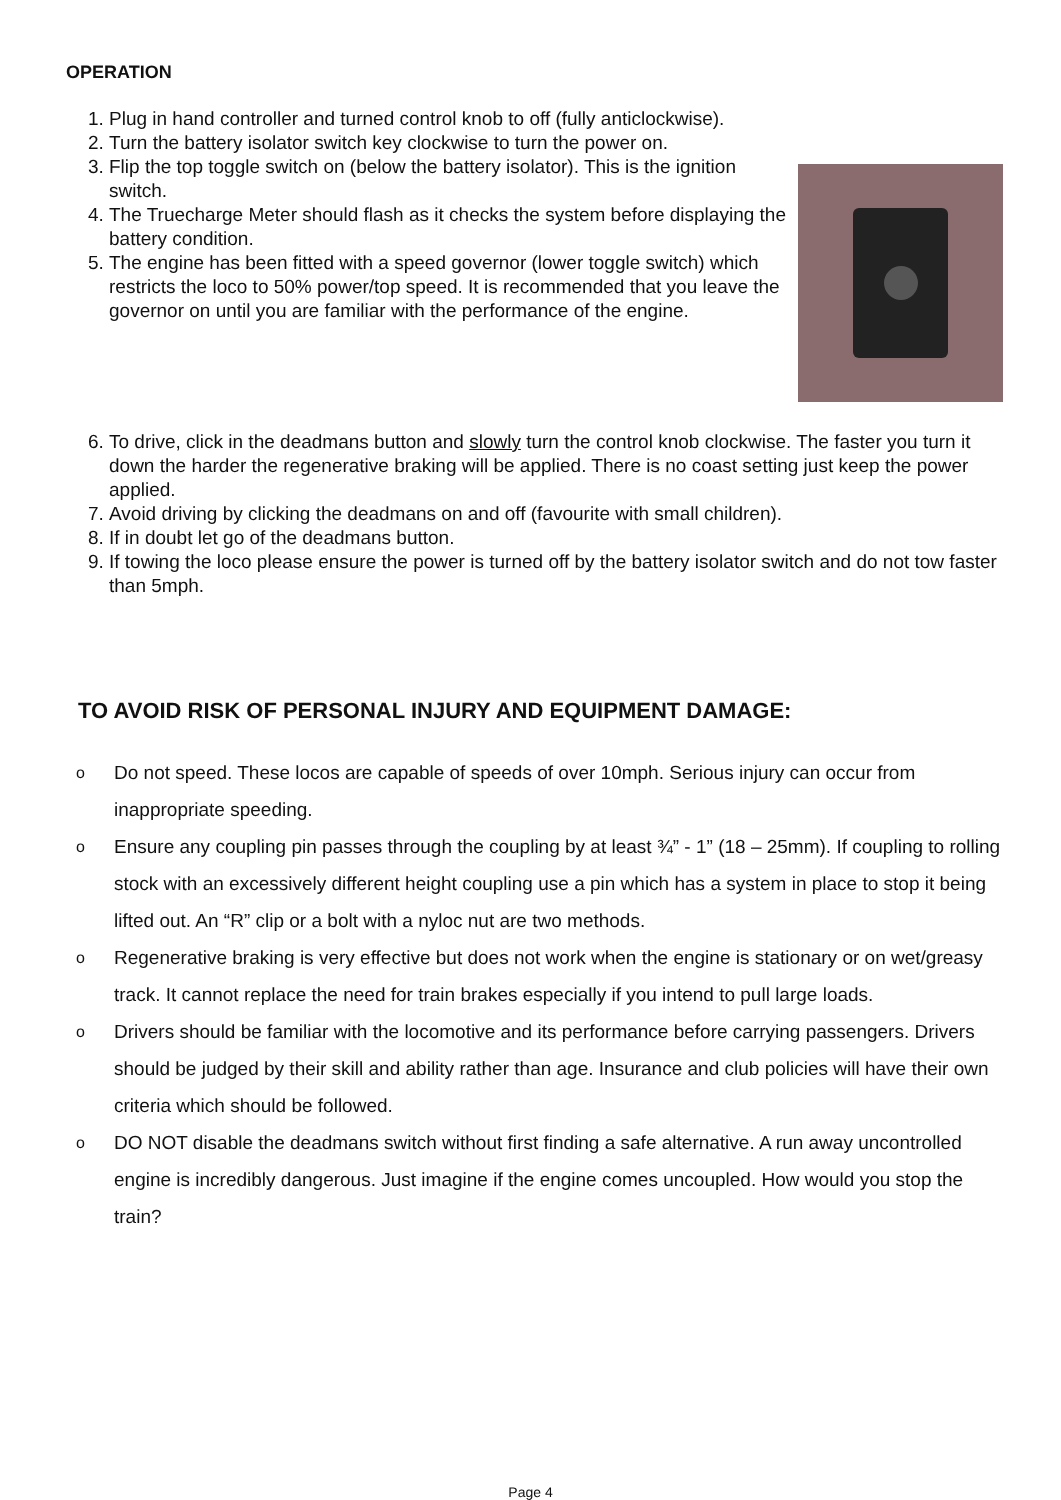OPERATION
1. Plug in hand controller and turned control knob to off (fully anticlockwise).
2. Turn the battery isolator switch key clockwise to turn the power on.
3. Flip the top toggle switch on (below the battery isolator). This is the ignition switch.
4. The Truecharge Meter should flash as it checks the system before displaying the battery condition.
5. The engine has been fitted with a speed governor (lower toggle switch) which restricts the loco to 50% power/top speed. It is recommended that you leave the governor on until you are familiar with the performance of the engine.
6. To drive, click in the deadmans button and slowly turn the control knob clockwise. The faster you turn it down the harder the regenerative braking will be applied. There is no coast setting just keep the power applied.
7. Avoid driving by clicking the deadmans on and off (favourite with small children).
8. If in doubt let go of the deadmans button.
9. If towing the loco please ensure the power is turned off by the battery isolator switch and do not tow faster than 5mph.
TO AVOID RISK OF PERSONAL INJURY AND EQUIPMENT DAMAGE:
o Do not speed. These locos are capable of speeds of over 10mph. Serious injury can occur from inappropriate speeding.
o Ensure any coupling pin passes through the coupling by at least ¾” - 1” (18 – 25mm). If coupling to rolling stock with an excessively different height coupling use a pin which has a system in place to stop it being lifted out. An “R” clip or a bolt with a nyloc nut are two methods.
o Regenerative braking is very effective but does not work when the engine is stationary or on wet/greasy track. It cannot replace the need for train brakes especially if you intend to pull large loads.
o Drivers should be familiar with the locomotive and its performance before carrying passengers. Drivers should be judged by their skill and ability rather than age. Insurance and club policies will have their own criteria which should be followed.
o DO NOT disable the deadmans switch without first finding a safe alternative. A run away uncontrolled engine is incredibly dangerous. Just imagine if the engine comes uncoupled. How would you stop the train?
Page 4